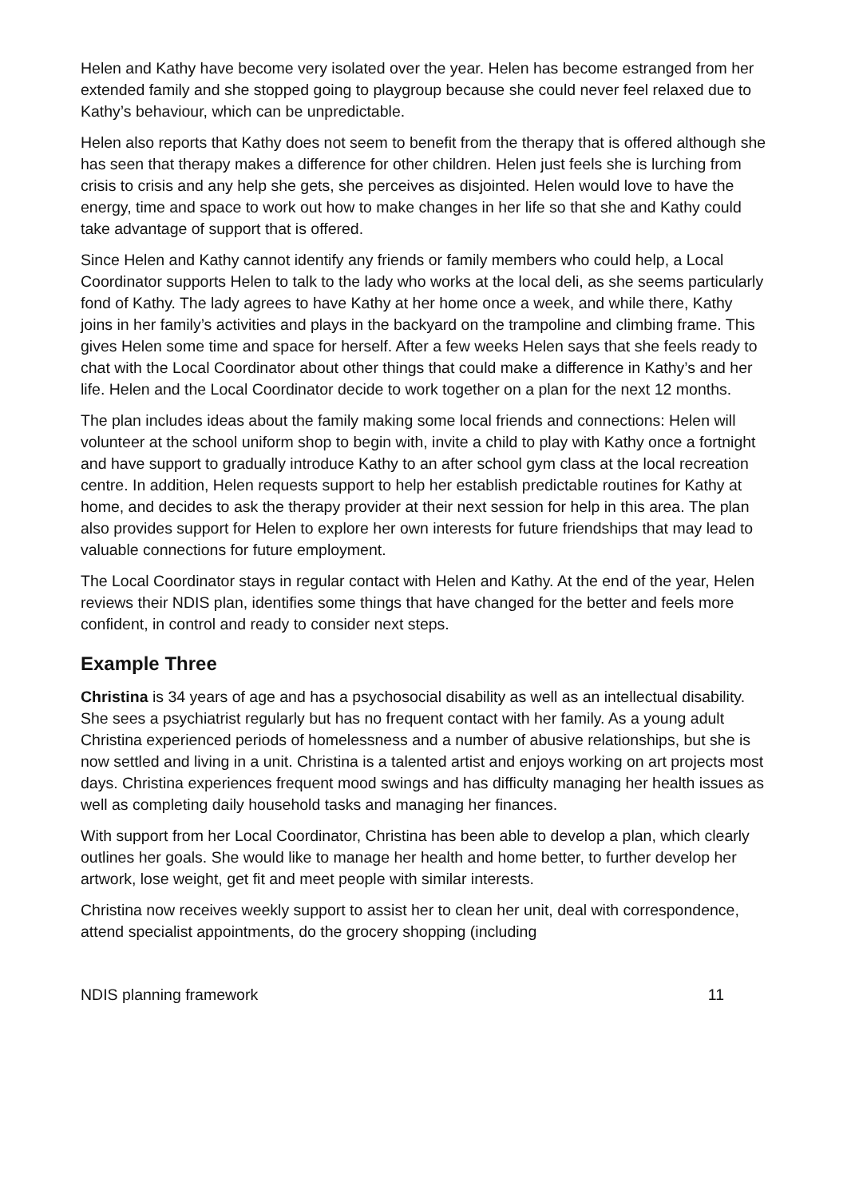Helen and Kathy have become very isolated over the year. Helen has become estranged from her extended family and she stopped going to playgroup because she could never feel relaxed due to Kathy’s behaviour, which can be unpredictable.
Helen also reports that Kathy does not seem to benefit from the therapy that is offered although she has seen that therapy makes a difference for other children. Helen just feels she is lurching from crisis to crisis and any help she gets, she perceives as disjointed. Helen would love to have the energy, time and space to work out how to make changes in her life so that she and Kathy could take advantage of support that is offered.
Since Helen and Kathy cannot identify any friends or family members who could help, a Local Coordinator supports Helen to talk to the lady who works at the local deli, as she seems particularly fond of Kathy. The lady agrees to have Kathy at her home once a week, and while there, Kathy joins in her family’s activities and plays in the backyard on the trampoline and climbing frame. This gives Helen some time and space for herself. After a few weeks Helen says that she feels ready to chat with the Local Coordinator about other things that could make a difference in Kathy’s and her life. Helen and the Local Coordinator decide to work together on a plan for the next 12 months.
The plan includes ideas about the family making some local friends and connections: Helen will volunteer at the school uniform shop to begin with, invite a child to play with Kathy once a fortnight and have support to gradually introduce Kathy to an after school gym class at the local recreation centre. In addition, Helen requests support to help her establish predictable routines for Kathy at home, and decides to ask the therapy provider at their next session for help in this area. The plan also provides support for Helen to explore her own interests for future friendships that may lead to valuable connections for future employment.
The Local Coordinator stays in regular contact with Helen and Kathy. At the end of the year, Helen reviews their NDIS plan, identifies some things that have changed for the better and feels more confident, in control and ready to consider next steps.
Example Three
Christina is 34 years of age and has a psychosocial disability as well as an intellectual disability. She sees a psychiatrist regularly but has no frequent contact with her family. As a young adult Christina experienced periods of homelessness and a number of abusive relationships, but she is now settled and living in a unit. Christina is a talented artist and enjoys working on art projects most days. Christina experiences frequent mood swings and has difficulty managing her health issues as well as completing daily household tasks and managing her finances.
With support from her Local Coordinator, Christina has been able to develop a plan, which clearly outlines her goals. She would like to manage her health and home better, to further develop her artwork, lose weight, get fit and meet people with similar interests.
Christina now receives weekly support to assist her to clean her unit, deal with correspondence, attend specialist appointments, do the grocery shopping (including
NDIS planning framework 11